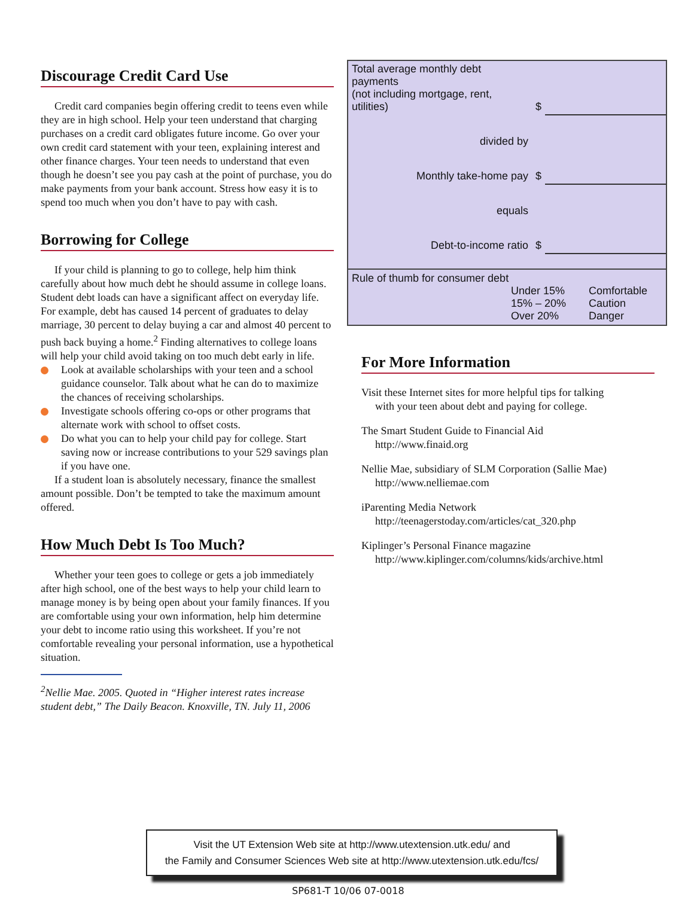Discourage Credit Card Use
Credit card companies begin offering credit to teens even while they are in high school. Help your teen understand that charging purchases on a credit card obligates future income. Go over your own credit card statement with your teen, explaining interest and other finance charges. Your teen needs to understand that even though he doesn’t see you pay cash at the point of purchase, you do make payments from your bank account. Stress how easy it is to spend too much when you don’t have to pay with cash.
Borrowing for College
If your child is planning to go to college, help him think carefully about how much debt he should assume in college loans. Student debt loads can have a significant affect on everyday life. For example, debt has caused 14 percent of graduates to delay marriage, 30 percent to delay buying a car and almost 40 percent to push back buying a home.<sup>2</sup> Finding alternatives to college loans will help your child avoid taking on too much debt early in life.
Look at available scholarships with your teen and a school guidance counselor. Talk about what he can do to maximize the chances of receiving scholarships.
Investigate schools offering co-ops or other programs that alternate work with school to offset costs.
Do what you can to help your child pay for college. Start saving now or increase contributions to your 529 savings plan if you have one.
If a student loan is absolutely necessary, finance the smallest amount possible. Don’t be tempted to take the maximum amount offered.
How Much Debt Is Too Much?
Whether your teen goes to college or gets a job immediately after high school, one of the best ways to help your child learn to manage money is by being open about your family finances. If you are comfortable using your own information, help him determine your debt to income ratio using this worksheet. If you’re not comfortable revealing your personal information, use a hypothetical situation.
<sup>2</sup> Nellie Mae. 2005. Quoted in “Higher interest rates increase student debt,” The Daily Beacon. Knoxville, TN. July 11, 2006
| Total average monthly debt payments (not including mortgage, rent, utilities) | $ | |
| divided by | | |
| Monthly take-home pay | $ | |
| equals | | |
| Debt-to-income ratio | $ | |
Rule of thumb for consumer debt
| Under 15% | Comfortable |
| 15% – 20% | Caution |
| Over 20% | Danger |
For More Information
Visit these Internet sites for more helpful tips for talking
with your teen about debt and paying for college.
The Smart Student Guide to Financial Aid
http://www.finaid.org
Nellie Mae, subsidiary of SLM Corporation (Sallie Mae)
http://www.nelliemae.com
iParenting Media Network
http://teenagerstoday.com/articles/cat_320.php
Kiplinger’s Personal Finance magazine
http://www.kiplinger.com/columns/kids/archive.html
Visit the UT Extension Web site at http://www.utextension.utk.edu/ and
the Family and Consumer Sciences Web site at http://www.utextension.utk.edu/fcs/
SP681-T 10/06 07-0018